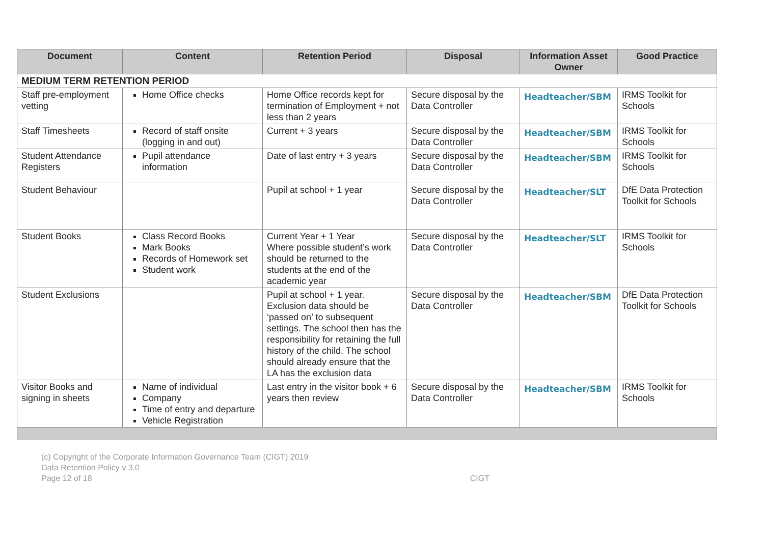| Document | Content | Retention Period | Disposal | Information Asset Owner | Good Practice |
| --- | --- | --- | --- | --- | --- |
| MEDIUM TERM RETENTION PERIOD | | | | | |
| Staff pre-employment vetting | Home Office checks | Home Office records kept for termination of Employment + not less than 2 years | Secure disposal by the Data Controller | Headteacher/SBM | IRMS Toolkit for Schools |
| Staff Timesheets | Record of staff onsite (logging in and out) | Current + 3 years | Secure disposal by the Data Controller | Headteacher/SBM | IRMS Toolkit for Schools |
| Student Attendance Registers | Pupil attendance information | Date of last entry + 3 years | Secure disposal by the Data Controller | Headteacher/SBM | IRMS Toolkit for Schools |
| Student Behaviour | | Pupil at school + 1 year | Secure disposal by the Data Controller | Headteacher/SLT | DfE Data Protection Toolkit for Schools |
| Student Books | Class Record Books Mark Books Records of Homework set Student work | Current Year + 1 Year Where possible student’s work should be returned to the students at the end of the academic year | Secure disposal by the Data Controller | Headteacher/SLT | IRMS Toolkit for Schools |
| Student Exclusions | | Pupil at school + 1 year. Exclusion data should be ‘passed on’ to subsequent settings. The school then has the responsibility for retaining the full history of the child. The school should already ensure that the LA has the exclusion data | Secure disposal by the Data Controller | Headteacher/SBM | DfE Data Protection Toolkit for Schools |
| Visitor Books and signing in sheets | Name of individual Company Time of entry and departure Vehicle Registration | Last entry in the visitor book + 6 years then review | Secure disposal by the Data Controller | Headteacher/SBM | IRMS Toolkit for Schools |
(c) Copyright of the Corporate Information Governance Team (CIGT) 2019
Data Retention Policy v 3.0
Page 12 of 18 CIGT